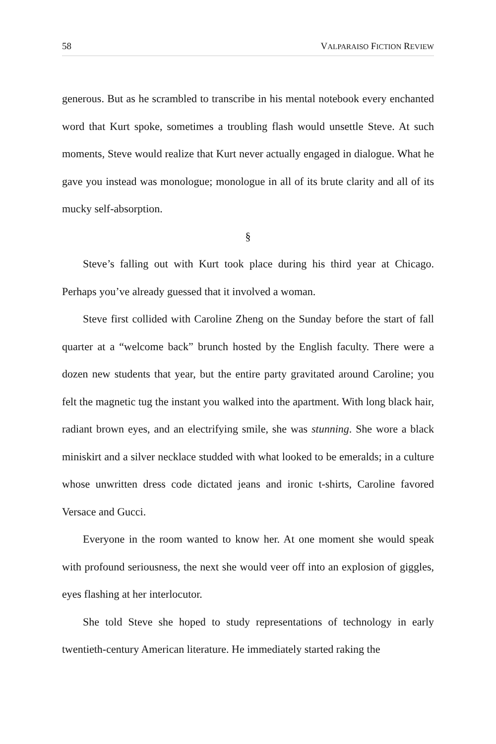58 VALPARAISO FICTION REVIEW
generous. But as he scrambled to transcribe in his mental notebook every enchanted word that Kurt spoke, sometimes a troubling flash would unsettle Steve. At such moments, Steve would realize that Kurt never actually engaged in dialogue. What he gave you instead was monologue; monologue in all of its brute clarity and all of its mucky self-absorption.
§
Steve’s falling out with Kurt took place during his third year at Chicago. Perhaps you’ve already guessed that it involved a woman.
Steve first collided with Caroline Zheng on the Sunday before the start of fall quarter at a “welcome back” brunch hosted by the English faculty. There were a dozen new students that year, but the entire party gravitated around Caroline; you felt the magnetic tug the instant you walked into the apartment. With long black hair, radiant brown eyes, and an electrifying smile, she was stunning. She wore a black miniskirt and a silver necklace studded with what looked to be emeralds; in a culture whose unwritten dress code dictated jeans and ironic t-shirts, Caroline favored Versace and Gucci.
Everyone in the room wanted to know her. At one moment she would speak with profound seriousness, the next she would veer off into an explosion of giggles, eyes flashing at her interlocutor.
She told Steve she hoped to study representations of technology in early twentieth-century American literature. He immediately started raking the